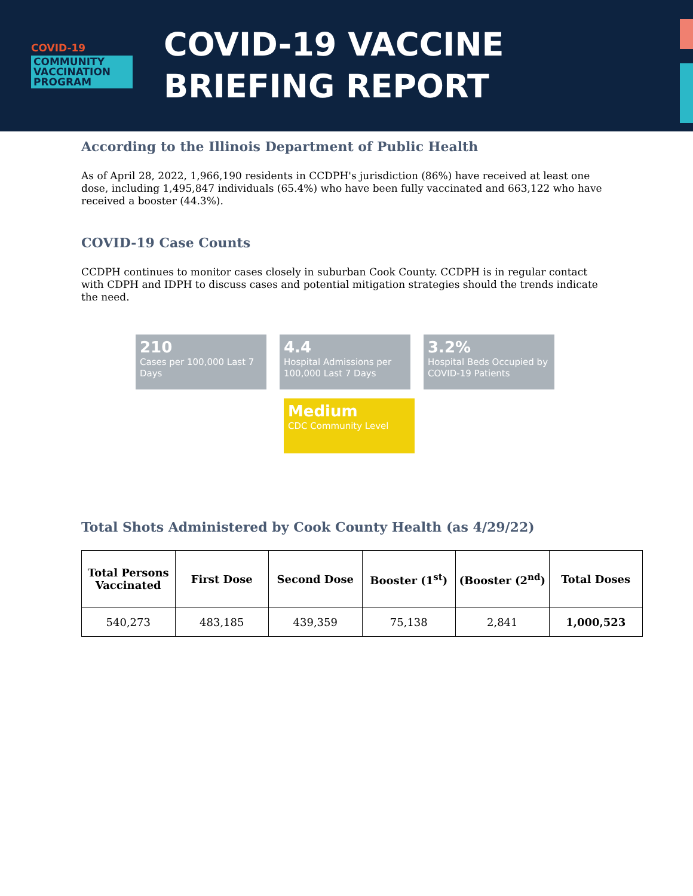COVID-19
COMMUNITY
VACCINATION
PROGRAM
COVID-19 VACCINE
BRIEFING REPORT
According to the Illinois Department of Public Health
As of April 28, 2022, 1,966,190 residents in CCDPH's jurisdiction (86%) have received at least one dose, including 1,495,847 individuals (65.4%) who have been fully vaccinated and 663,122 who have received a booster (44.3%).
COVID-19 Case Counts
CCDPH continues to monitor cases closely in suburban Cook County. CCDPH is in regular contact with CDPH and IDPH to discuss cases and potential mitigation strategies should the trends indicate the need.
210
Cases per 100,000 Last 7 Days
4.4
Hospital Admissions per 100,000 Last 7 Days
3.2%
Hospital Beds Occupied by COVID-19 Patients
Medium
CDC Community Level
Total Shots Administered by Cook County Health (as 4/29/22)
| Total Persons Vaccinated | First Dose | Second Dose | Booster (1<sup>st</sup>) | (Booster (2<sup>nd</sup>) | Total Doses |
| --- | --- | --- | --- | --- | --- |
| 540,273 | 483,185 | 439,359 | 75,138 | 2,841 | 1,000,523 |